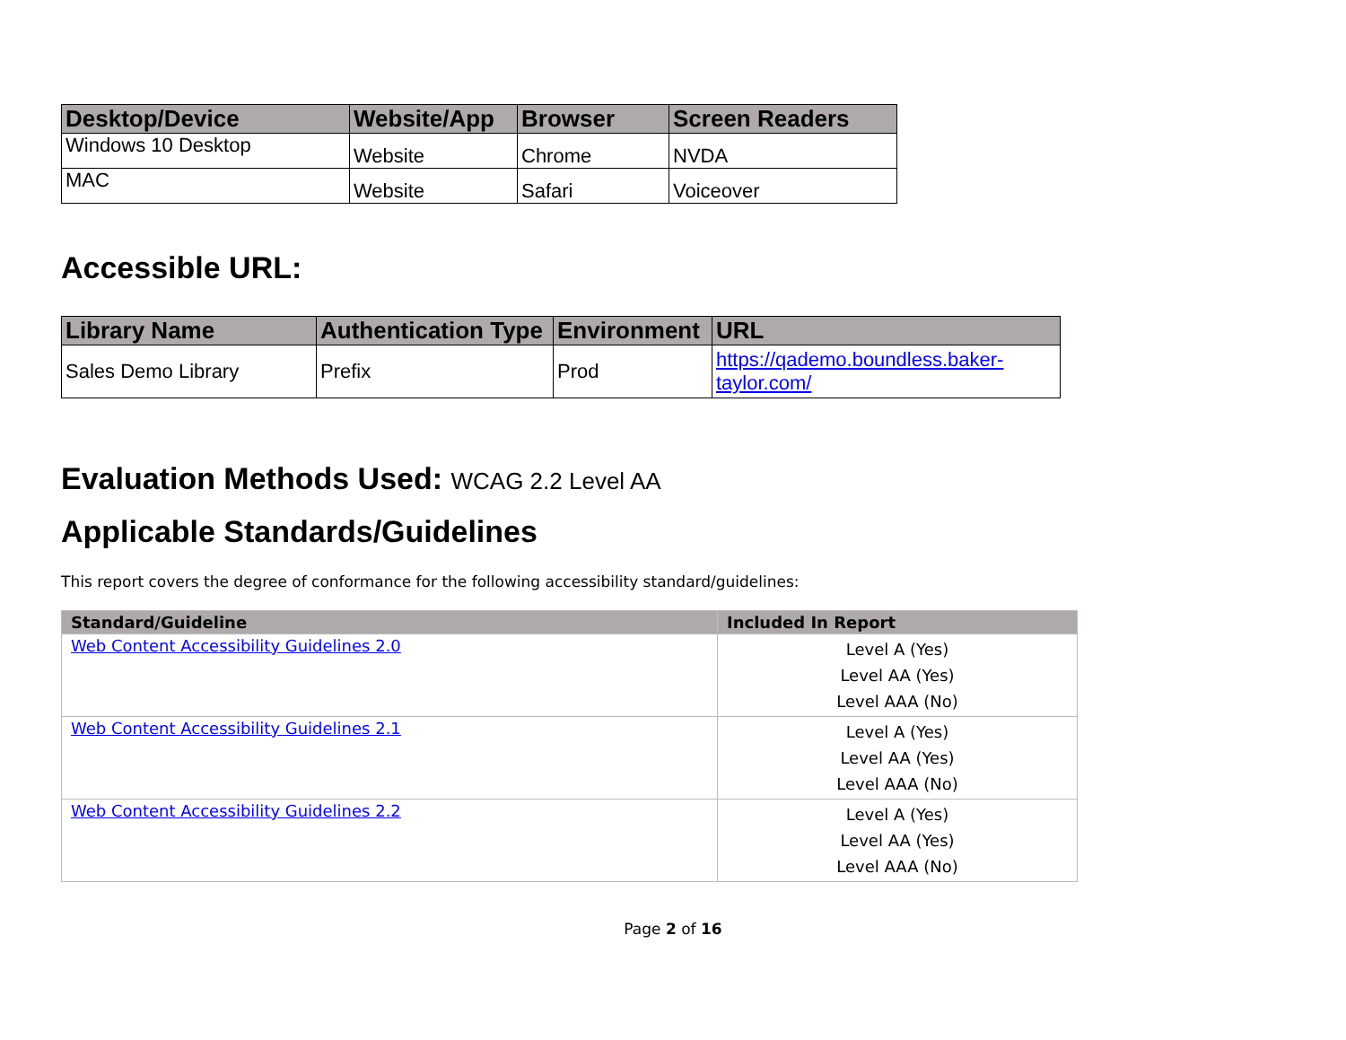| Desktop/Device | Website/App | Browser | Screen Readers |
| --- | --- | --- | --- |
| Windows 10 Desktop | Website | Chrome | NVDA |
| MAC | Website | Safari | Voiceover |
Accessible URL:
| Library Name | Authentication Type | Environment | URL |
| --- | --- | --- | --- |
| Sales Demo Library | Prefix | Prod | https://qademo.boundless.baker-taylor.com/ |
Evaluation Methods Used: WCAG 2.2 Level AA
Applicable Standards/Guidelines
This report covers the degree of conformance for the following accessibility standard/guidelines:
| Standard/Guideline | Included In Report |
| --- | --- |
| Web Content Accessibility Guidelines 2.0 | Level A (Yes) Level AA (Yes) Level AAA (No) |
| Web Content Accessibility Guidelines 2.1 | Level A (Yes) Level AA (Yes) Level AAA (No) |
| Web Content Accessibility Guidelines 2.2 | Level A (Yes) Level AA (Yes) Level AAA (No) |
Page 2 of 16